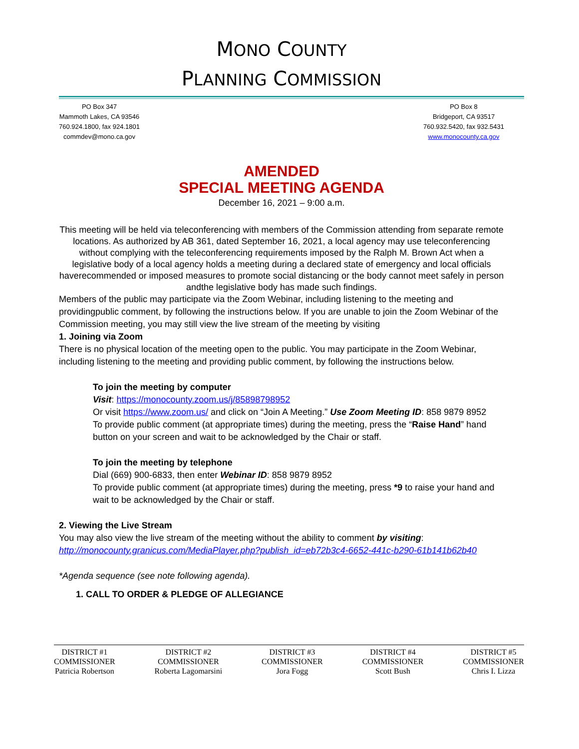MONO COUNTY
PLANNING COMMISSION
PO Box 347
Mammoth Lakes, CA 93546
760.924.1800, fax 924.1801
commdev@mono.ca.gov
PO Box 8
Bridgeport, CA 93517
760.932.5420, fax 932.5431
www.monocounty.ca.gov
AMENDED
SPECIAL MEETING AGENDA
December 16, 2021 – 9:00 a.m.
This meeting will be held via teleconferencing with members of the Commission attending from separate remote locations. As authorized by AB 361, dated September 16, 2021, a local agency may use teleconferencing without complying with the teleconferencing requirements imposed by the Ralph M. Brown Act when a legislative body of a local agency holds a meeting during a declared state of emergency and local officials haverecommended or imposed measures to promote social distancing or the body cannot meet safely in person andthe legislative body has made such findings.
Members of the public may participate via the Zoom Webinar, including listening to the meeting and providingpublic comment, by following the instructions below. If you are unable to join the Zoom Webinar of the Commission meeting, you may still view the live stream of the meeting by visiting
1. Joining via Zoom
There is no physical location of the meeting open to the public. You may participate in the Zoom Webinar, including listening to the meeting and providing public comment, by following the instructions below.
To join the meeting by computer
Visit: https://monocounty.zoom.us/j/85898798952
Or visit https://www.zoom.us/ and click on “Join A Meeting.” Use Zoom Meeting ID: 858 9879 8952
To provide public comment (at appropriate times) during the meeting, press the “Raise Hand” hand button on your screen and wait to be acknowledged by the Chair or staff.
To join the meeting by telephone
Dial (669) 900-6833, then enter Webinar ID: 858 9879 8952
To provide public comment (at appropriate times) during the meeting, press *9 to raise your hand and wait to be acknowledged by the Chair or staff.
2. Viewing the Live Stream
You may also view the live stream of the meeting without the ability to comment by visiting:
http://monocounty.granicus.com/MediaPlayer.php?publish_id=eb72b3c4-6652-441c-b290-61b141b62b40
*Agenda sequence (see note following agenda).
1. CALL TO ORDER & PLEDGE OF ALLEGIANCE
DISTRICT #1
COMMISSIONER
Patricia Robertson
DISTRICT #2
COMMISSIONER
Roberta Lagomarsini
DISTRICT #3
COMMISSIONER
Jora Fogg
DISTRICT #4
COMMISSIONER
Scott Bush
DISTRICT #5
COMMISSIONER
Chris I. Lizza